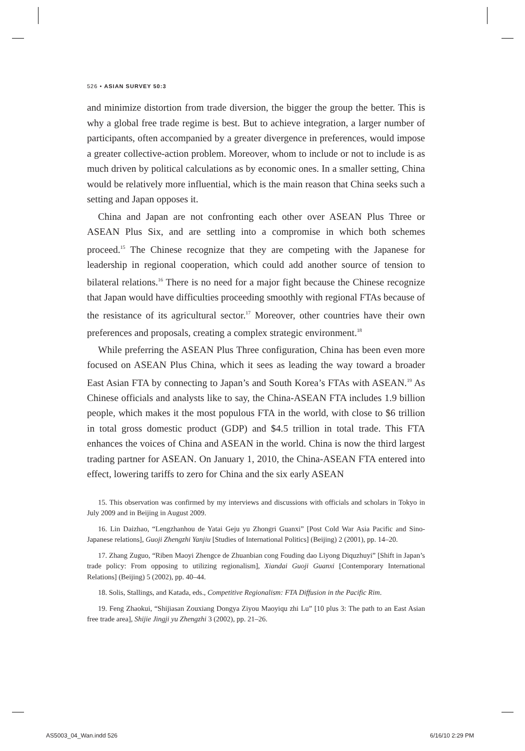526 • ASIAN SURVEY 50:3
and minimize distortion from trade diversion, the bigger the group the better. This is why a global free trade regime is best. But to achieve integration, a larger number of participants, often accompanied by a greater divergence in preferences, would impose a greater collective-action problem. Moreover, whom to include or not to include is as much driven by political calculations as by economic ones. In a smaller setting, China would be relatively more influential, which is the main reason that China seeks such a setting and Japan opposes it.
China and Japan are not confronting each other over ASEAN Plus Three or ASEAN Plus Six, and are settling into a compromise in which both schemes proceed.<sup>15</sup> The Chinese recognize that they are competing with the Japanese for leadership in regional cooperation, which could add another source of tension to bilateral relations.<sup>16</sup> There is no need for a major fight because the Chinese recognize that Japan would have difficulties proceeding smoothly with regional FTAs because of the resistance of its agricultural sector.<sup>17</sup> Moreover, other countries have their own preferences and proposals, creating a complex strategic environment.<sup>18</sup>
While preferring the ASEAN Plus Three configuration, China has been even more focused on ASEAN Plus China, which it sees as leading the way toward a broader East Asian FTA by connecting to Japan’s and South Korea’s FTAs with ASEAN.<sup>19</sup> As Chinese officials and analysts like to say, the China-ASEAN FTA includes 1.9 billion people, which makes it the most populous FTA in the world, with close to $6 trillion in total gross domestic product (GDP) and $4.5 trillion in total trade. This FTA enhances the voices of China and ASEAN in the world. China is now the third largest trading partner for ASEAN. On January 1, 2010, the China-ASEAN FTA entered into effect, lowering tariffs to zero for China and the six early ASEAN
15. This observation was confirmed by my interviews and discussions with officials and scholars in Tokyo in July 2009 and in Beijing in August 2009.
16. Lin Daizhao, “Lengzhanhou de Yatai Geju yu Zhongri Guanxi” [Post Cold War Asia Pacific and Sino-Japanese relations], Guoji Zhengzhi Yanjiu [Studies of International Politics] (Beijing) 2 (2001), pp. 14–20.
17. Zhang Zuguo, “Riben Maoyi Zhengce de Zhuanbian cong Fouding dao Liyong Diquzhuyi” [Shift in Japan’s trade policy: From opposing to utilizing regionalism], Xiandai Guoji Guanxi [Contemporary International Relations] (Beijing) 5 (2002), pp. 40–44.
18. Solis, Stallings, and Katada, eds., Competitive Regionalism: FTA Diffusion in the Pacific Rim.
19. Feng Zhaokui, “Shijiasan Zouxiang Dongya Ziyou Maoyiqu zhi Lu” [10 plus 3: The path to an East Asian free trade area], Shijie Jingji yu Zhengzhi 3 (2002), pp. 21–26.
AS5003_04_Wan.indd 526 6/16/10 2:29 PM